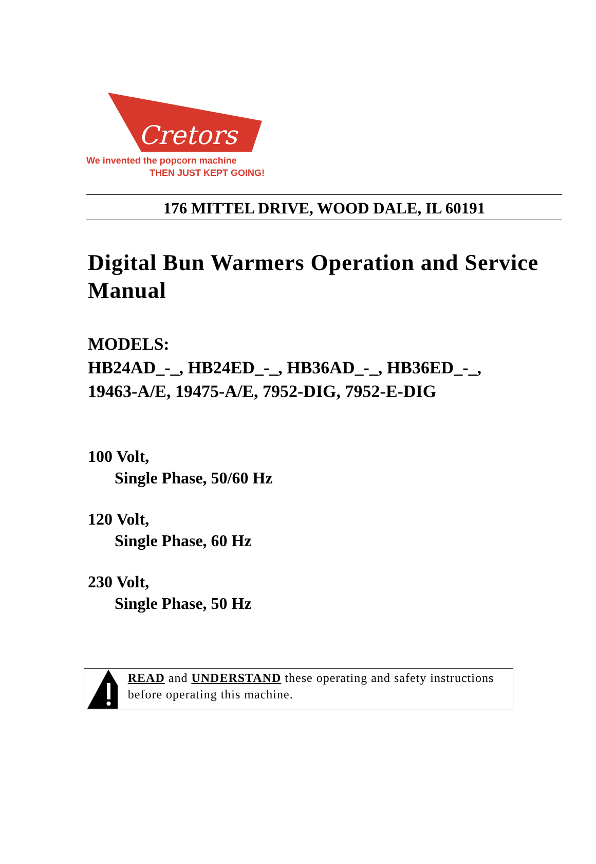Cretors
We invented the popcorn machine
THEN JUST KEPT GOING!
176 MITTEL DRIVE, WOOD DALE, IL 60191
Digital Bun Warmers Operation and Service Manual
MODELS:
HB24AD_-_, HB24ED_-_, HB36AD_-_, HB36ED_-_,
19463-A/E, 19475-A/E, 7952-DIG, 7952-E-DIG
100 Volt,
Single Phase, 50/60 Hz
120 Volt,
Single Phase, 60 Hz
230 Volt,
Single Phase, 50 Hz
READ and UNDERSTAND these operating and safety instructions before operating this machine.